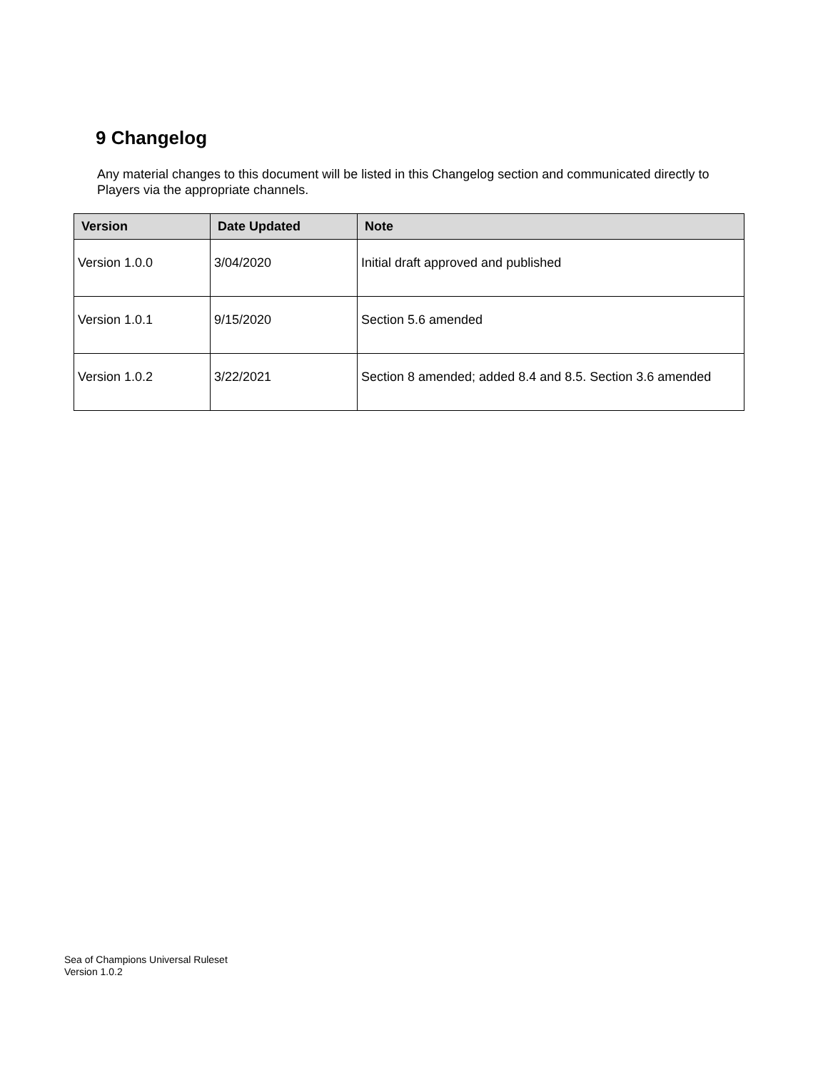9 Changelog
Any material changes to this document will be listed in this Changelog section and communicated directly to Players via the appropriate channels.
| Version | Date Updated | Note |
| --- | --- | --- |
| Version 1.0.0 | 3/04/2020 | Initial draft approved and published |
| Version 1.0.1 | 9/15/2020 | Section 5.6 amended |
| Version 1.0.2 | 3/22/2021 | Section 8 amended; added 8.4 and 8.5. Section 3.6 amended |
Sea of Champions Universal Ruleset
Version 1.0.2